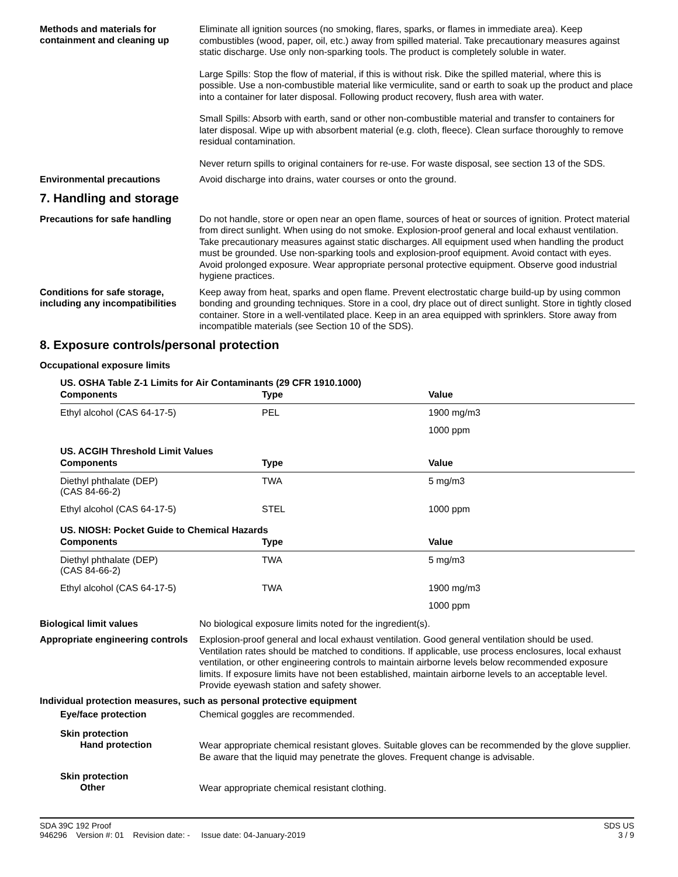Methods and materials for containment and cleaning up
Eliminate all ignition sources (no smoking, flares, sparks, or flames in immediate area). Keep combustibles (wood, paper, oil, etc.) away from spilled material. Take precautionary measures against static discharge. Use only non-sparking tools. The product is completely soluble in water.
Large Spills: Stop the flow of material, if this is without risk. Dike the spilled material, where this is possible. Use a non-combustible material like vermiculite, sand or earth to soak up the product and place into a container for later disposal. Following product recovery, flush area with water.
Small Spills: Absorb with earth, sand or other non-combustible material and transfer to containers for later disposal. Wipe up with absorbent material (e.g. cloth, fleece). Clean surface thoroughly to remove residual contamination.
Never return spills to original containers for re-use. For waste disposal, see section 13 of the SDS.
Environmental precautions
Avoid discharge into drains, water courses or onto the ground.
7. Handling and storage
Precautions for safe handling
Do not handle, store or open near an open flame, sources of heat or sources of ignition. Protect material from direct sunlight. When using do not smoke. Explosion-proof general and local exhaust ventilation. Take precautionary measures against static discharges. All equipment used when handling the product must be grounded. Use non-sparking tools and explosion-proof equipment. Avoid contact with eyes. Avoid prolonged exposure. Wear appropriate personal protective equipment. Observe good industrial hygiene practices.
Conditions for safe storage, including any incompatibilities
Keep away from heat, sparks and open flame. Prevent electrostatic charge build-up by using common bonding and grounding techniques. Store in a cool, dry place out of direct sunlight. Store in tightly closed container. Store in a well-ventilated place. Keep in an area equipped with sprinklers. Store away from incompatible materials (see Section 10 of the SDS).
8. Exposure controls/personal protection
Occupational exposure limits
US. OSHA Table Z-1 Limits for Air Contaminants (29 CFR 1910.1000)
| Components | Type | Value |
| --- | --- | --- |
| Ethyl alcohol (CAS 64-17-5) | PEL | 1900 mg/m3 |
| | | 1000 ppm |
US. ACGIH Threshold Limit Values
| Components | Type | Value |
| --- | --- | --- |
| Diethyl phthalate (DEP) (CAS 84-66-2) | TWA | 5 mg/m3 |
| Ethyl alcohol (CAS 64-17-5) | STEL | 1000 ppm |
US. NIOSH: Pocket Guide to Chemical Hazards
| Components | Type | Value |
| --- | --- | --- |
| Diethyl phthalate (DEP) (CAS 84-66-2) | TWA | 5 mg/m3 |
| Ethyl alcohol (CAS 64-17-5) | TWA | 1900 mg/m3 |
| | | 1000 ppm |
Biological limit values
No biological exposure limits noted for the ingredient(s).
Appropriate engineering controls
Explosion-proof general and local exhaust ventilation. Good general ventilation should be used. Ventilation rates should be matched to conditions. If applicable, use process enclosures, local exhaust ventilation, or other engineering controls to maintain airborne levels below recommended exposure limits. If exposure limits have not been established, maintain airborne levels to an acceptable level. Provide eyewash station and safety shower.
Individual protection measures, such as personal protective equipment
Eye/face protection
Chemical goggles are recommended.
Skin protection
Hand protection
Wear appropriate chemical resistant gloves. Suitable gloves can be recommended by the glove supplier. Be aware that the liquid may penetrate the gloves. Frequent change is advisable.
Skin protection
Other
Wear appropriate chemical resistant clothing.
SDA 39C 192 Proof
946296 Version #: 01 Revision date: - Issue date: 04-January-2019
SDS US
3 / 9